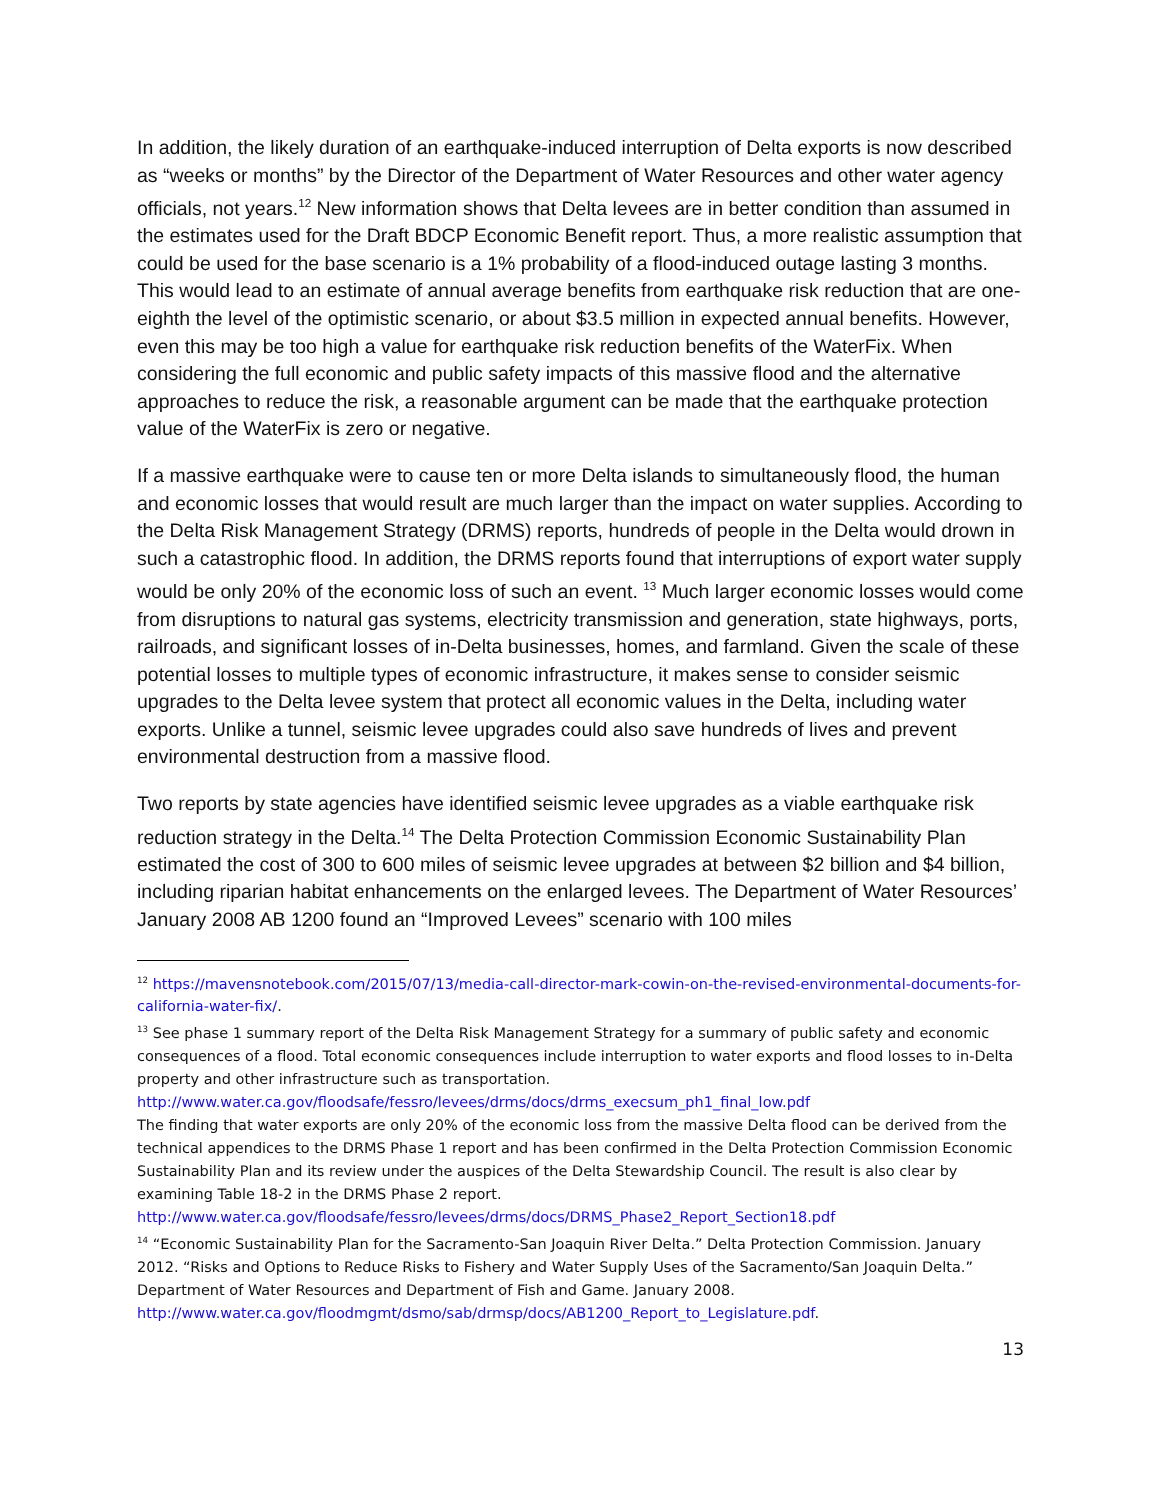In addition, the likely duration of an earthquake-induced interruption of Delta exports is now described as “weeks or months” by the Director of the Department of Water Resources and other water agency officials, not years.<sup>12</sup> New information shows that Delta levees are in better condition than assumed in the estimates used for the Draft BDCP Economic Benefit report. Thus, a more realistic assumption that could be used for the base scenario is a 1% probability of a flood-induced outage lasting 3 months. This would lead to an estimate of annual average benefits from earthquake risk reduction that are one-eighth the level of the optimistic scenario, or about $3.5 million in expected annual benefits. However, even this may be too high a value for earthquake risk reduction benefits of the WaterFix. When considering the full economic and public safety impacts of this massive flood and the alternative approaches to reduce the risk, a reasonable argument can be made that the earthquake protection value of the WaterFix is zero or negative.
If a massive earthquake were to cause ten or more Delta islands to simultaneously flood, the human and economic losses that would result are much larger than the impact on water supplies. According to the Delta Risk Management Strategy (DRMS) reports, hundreds of people in the Delta would drown in such a catastrophic flood. In addition, the DRMS reports found that interruptions of export water supply would be only 20% of the economic loss of such an event. <sup>13</sup> Much larger economic losses would come from disruptions to natural gas systems, electricity transmission and generation, state highways, ports, railroads, and significant losses of in-Delta businesses, homes, and farmland. Given the scale of these potential losses to multiple types of economic infrastructure, it makes sense to consider seismic upgrades to the Delta levee system that protect all economic values in the Delta, including water exports. Unlike a tunnel, seismic levee upgrades could also save hundreds of lives and prevent environmental destruction from a massive flood.
Two reports by state agencies have identified seismic levee upgrades as a viable earthquake risk reduction strategy in the Delta.<sup>14</sup> The Delta Protection Commission Economic Sustainability Plan estimated the cost of 300 to 600 miles of seismic levee upgrades at between $2 billion and $4 billion, including riparian habitat enhancements on the enlarged levees. The Department of Water Resources’ January 2008 AB 1200 found an “Improved Levees” scenario with 100 miles
<sup>12</sup> https://mavensnotebook.com/2015/07/13/media-call-director-mark-cowin-on-the-revised-environmental-documents-for-california-water-fix/.
<sup>13</sup> See phase 1 summary report of the Delta Risk Management Strategy for a summary of public safety and economic consequences of a flood. Total economic consequences include interruption to water exports and flood losses to in-Delta property and other infrastructure such as transportation.
http://www.water.ca.gov/floodsafe/fessro/levees/drms/docs/drms_execsum_ph1_final_low.pdf
The finding that water exports are only 20% of the economic loss from the massive Delta flood can be derived from the technical appendices to the DRMS Phase 1 report and has been confirmed in the Delta Protection Commission Economic Sustainability Plan and its review under the auspices of the Delta Stewardship Council. The result is also clear by examining Table 18-2 in the DRMS Phase 2 report.
http://www.water.ca.gov/floodsafe/fessro/levees/drms/docs/DRMS_Phase2_Report_Section18.pdf
<sup>14</sup> “Economic Sustainability Plan for the Sacramento-San Joaquin River Delta.” Delta Protection Commission. January 2012. “Risks and Options to Reduce Risks to Fishery and Water Supply Uses of the Sacramento/San Joaquin Delta.” Department of Water Resources and Department of Fish and Game. January 2008. http://www.water.ca.gov/floodmgmt/dsmo/sab/drmsp/docs/AB1200_Report_to_Legislature.pdf.
13